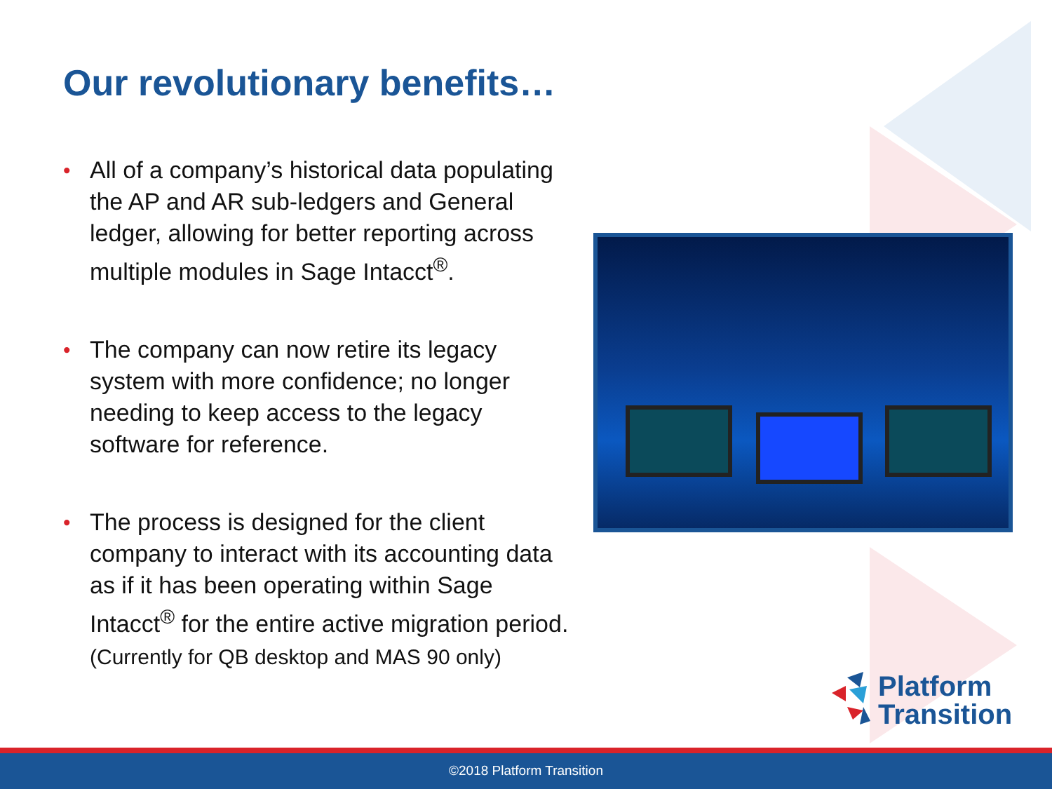Our revolutionary benefits…
• All of a company’s historical data populating the AP and AR sub-ledgers and General ledger, allowing for better reporting across multiple modules in Sage Intacct<sup>®</sup>.
• The company can now retire its legacy system with more confidence; no longer needing to keep access to the legacy software for reference.
• The process is designed for the client company to interact with its accounting data as if it has been operating within Sage Intacct<sup>®</sup> for the entire active migration period. (Currently for QB desktop and MAS 90 only)
Platform
Transition
©2018 Platform Transition